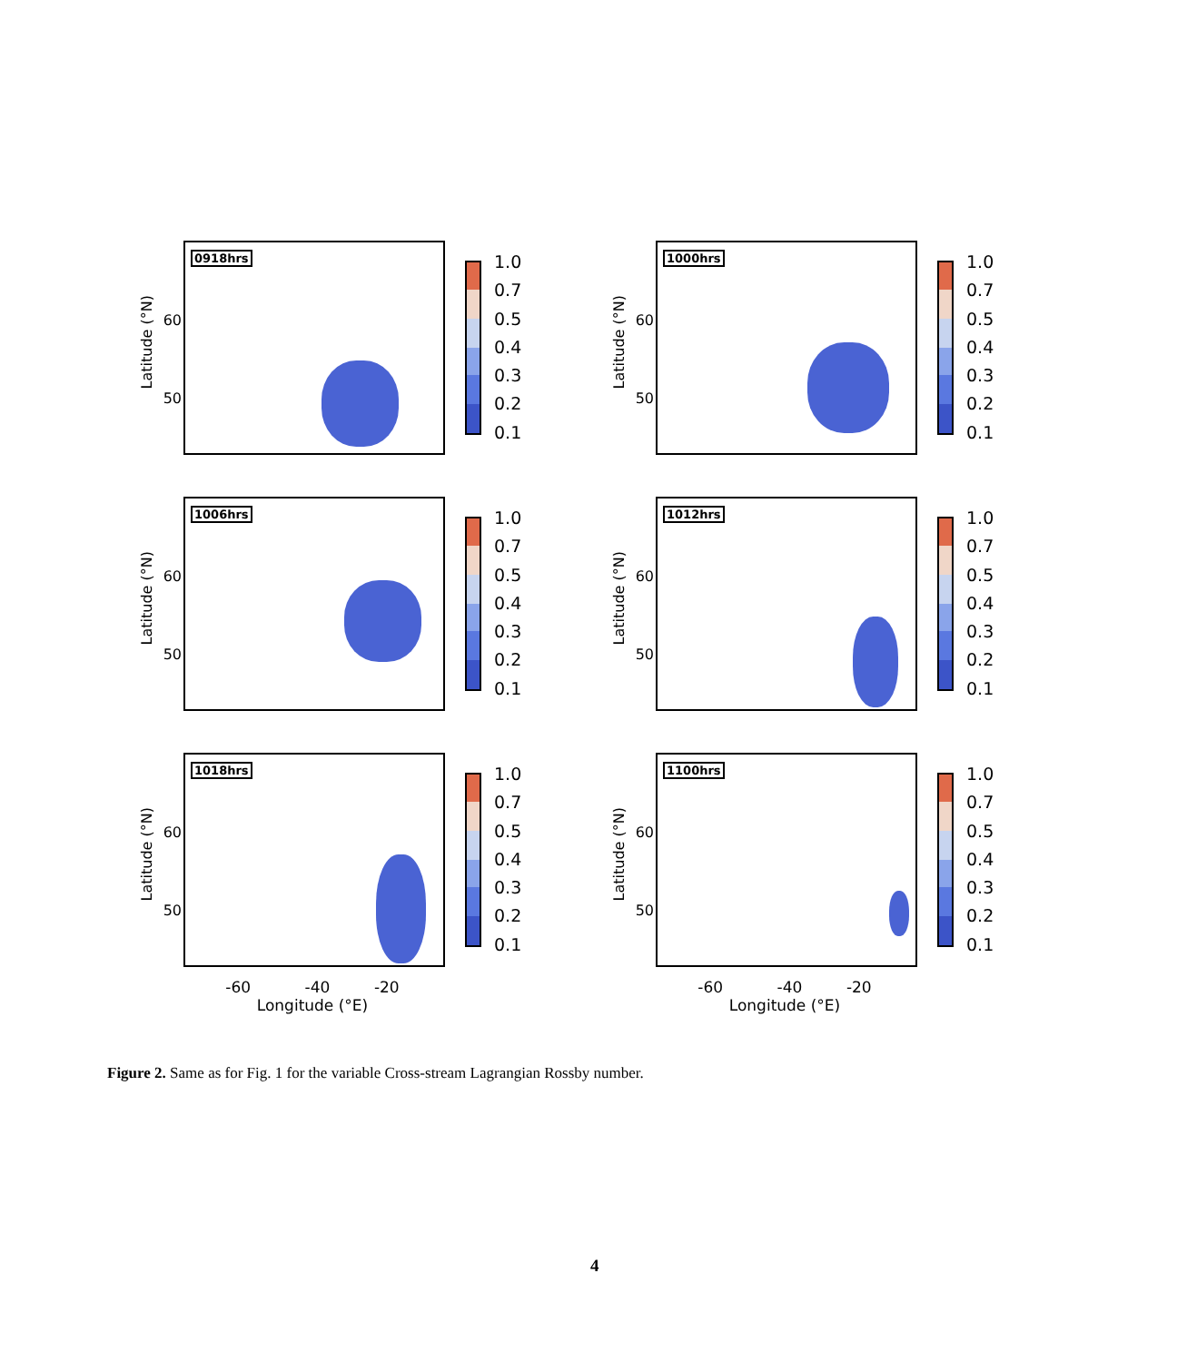Latitude (°N)
60
50
0918hrs
1.0
0.7
0.5
0.4
0.3
0.2
0.1
Latitude (°N)
60
50
1000hrs
1.0
0.7
0.5
0.4
0.3
0.2
0.1
Latitude (°N)
60
50
1006hrs
1.0
0.7
0.5
0.4
0.3
0.2
0.1
Latitude (°N)
60
50
1012hrs
1.0
0.7
0.5
0.4
0.3
0.2
0.1
Latitude (°N)
60
50
1018hrs
1.0
0.7
0.5
0.4
0.3
0.2
0.1
-60 -40 -20
Longitude (°E)
Latitude (°N)
60
50
1100hrs
1.0
0.7
0.5
0.4
0.3
0.2
0.1
-60 -40 -20
Longitude (°E)
Figure 2. Same as for Fig. 1 for the variable Cross-stream Lagrangian Rossby number.
4